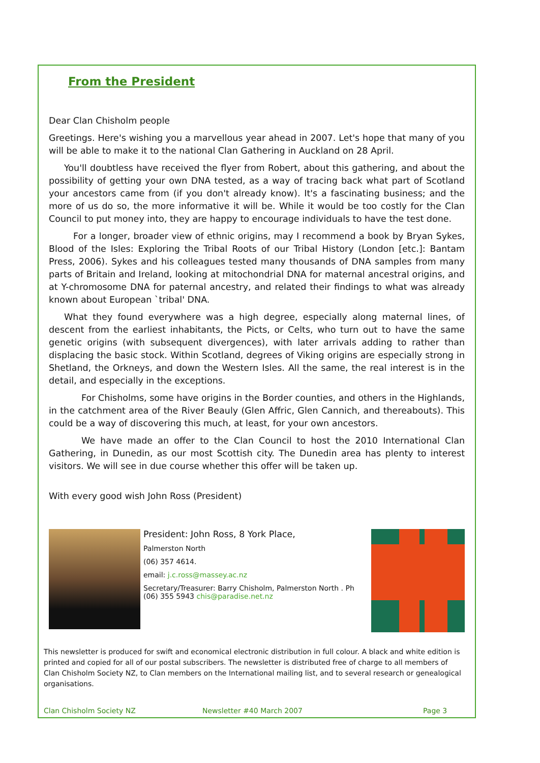From the President
Dear Clan Chisholm people
Greetings. Here's wishing you a marvellous year ahead in 2007. Let's hope that many of you will be able to make it to the national Clan Gathering in Auckland on 28 April.
You'll doubtless have received the flyer from Robert, about this gathering, and about the possibility of getting your own DNA tested, as a way of tracing back what part of Scotland your ancestors came from (if you don't already know). It's a fascinating business; and the more of us do so, the more informative it will be. While it would be too costly for the Clan Council to put money into, they are happy to encourage individuals to have the test done.
For a longer, broader view of ethnic origins, may I recommend a book by Bryan Sykes, Blood of the Isles: Exploring the Tribal Roots of our Tribal History (London [etc.]: Bantam Press, 2006). Sykes and his colleagues tested many thousands of DNA samples from many parts of Britain and Ireland, looking at mitochondrial DNA for maternal ancestral origins, and at Y-chromosome DNA for paternal ancestry, and related their findings to what was already known about European `tribal' DNA.
What they found everywhere was a high degree, especially along maternal lines, of descent from the earliest inhabitants, the Picts, or Celts, who turn out to have the same genetic origins (with subsequent divergences), with later arrivals adding to rather than displacing the basic stock. Within Scotland, degrees of Viking origins are especially strong in Shetland, the Orkneys, and down the Western Isles. All the same, the real interest is in the detail, and especially in the exceptions.
For Chisholms, some have origins in the Border counties, and others in the Highlands, in the catchment area of the River Beauly (Glen Affric, Glen Cannich, and thereabouts). This could be a way of discovering this much, at least, for your own ancestors.
We have made an offer to the Clan Council to host the 2010 International Clan Gathering, in Dunedin, as our most Scottish city. The Dunedin area has plenty to interest visitors. We will see in due course whether this offer will be taken up.
With every good wish John Ross (President)
President: John Ross, 8 York Place,
Palmerston North
(06) 357 4614.
email: j.c.ross@massey.ac.nz
Secretary/Treasurer: Barry Chisholm, Palmerston North . Ph (06) 355 5943 chis@paradise.net.nz
This newsletter is produced for swift and economical electronic distribution in full colour. A black and white edition is printed and copied for all of our postal subscribers. The newsletter is distributed free of charge to all members of Clan Chisholm Society NZ, to Clan members on the International mailing list, and to several research or genealogical organisations.
Clan Chisholm Society NZ Newsletter #40 March 2007 Page 3